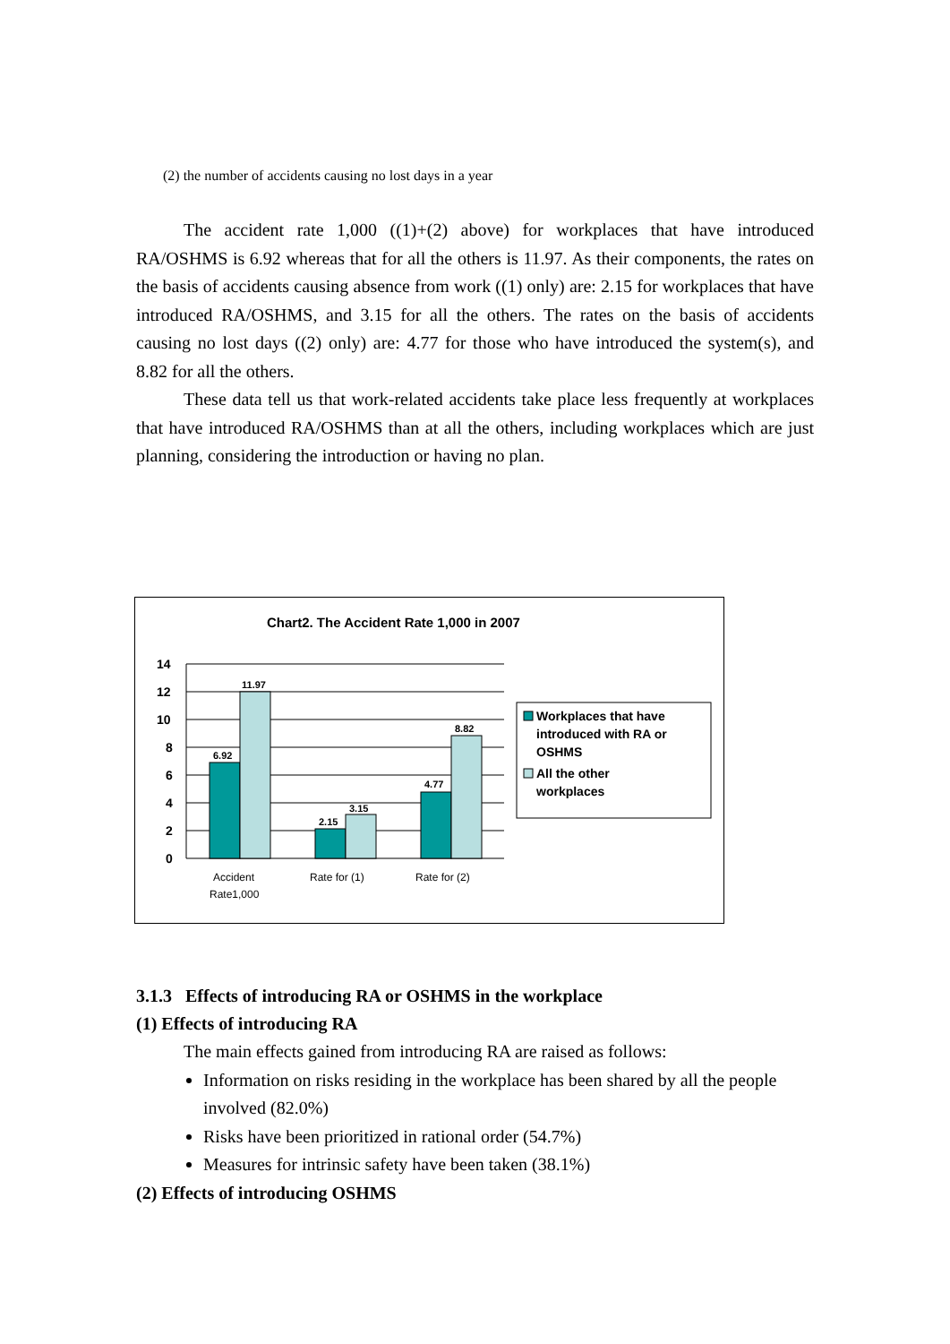(2) the number of accidents causing no lost days in a year
The accident rate 1,000 ((1)+(2) above) for workplaces that have introduced RA/OSHMS is 6.92 whereas that for all the others is 11.97. As their components, the rates on the basis of accidents causing absence from work ((1) only) are: 2.15 for workplaces that have introduced RA/OSHMS, and 3.15 for all the others. The rates on the basis of accidents causing no lost days ((2) only) are: 4.77 for those who have introduced the system(s), and 8.82 for all the others.
These data tell us that work-related accidents take place less frequently at workplaces that have introduced RA/OSHMS than at all the others, including workplaces which are just planning, considering the introduction or having no plan.
Chart2. The Accident Rate 1,000 in 2007
14
12
10
8
6
4
2
0
6.92
11.97
2.15
3.15
4.77
8.82
Accident
Rate1,000
Rate for (1)
Rate for (2)
Workplaces that have
introduced with RA or
OSHMS
All the other
workplaces
3.1.3 Effects of introducing RA or OSHMS in the workplace
(1) Effects of introducing RA
The main effects gained from introducing RA are raised as follows:
Information on risks residing in the workplace has been shared by all the people involved (82.0%)
Risks have been prioritized in rational order (54.7%)
Measures for intrinsic safety have been taken (38.1%)
(2) Effects of introducing OSHMS